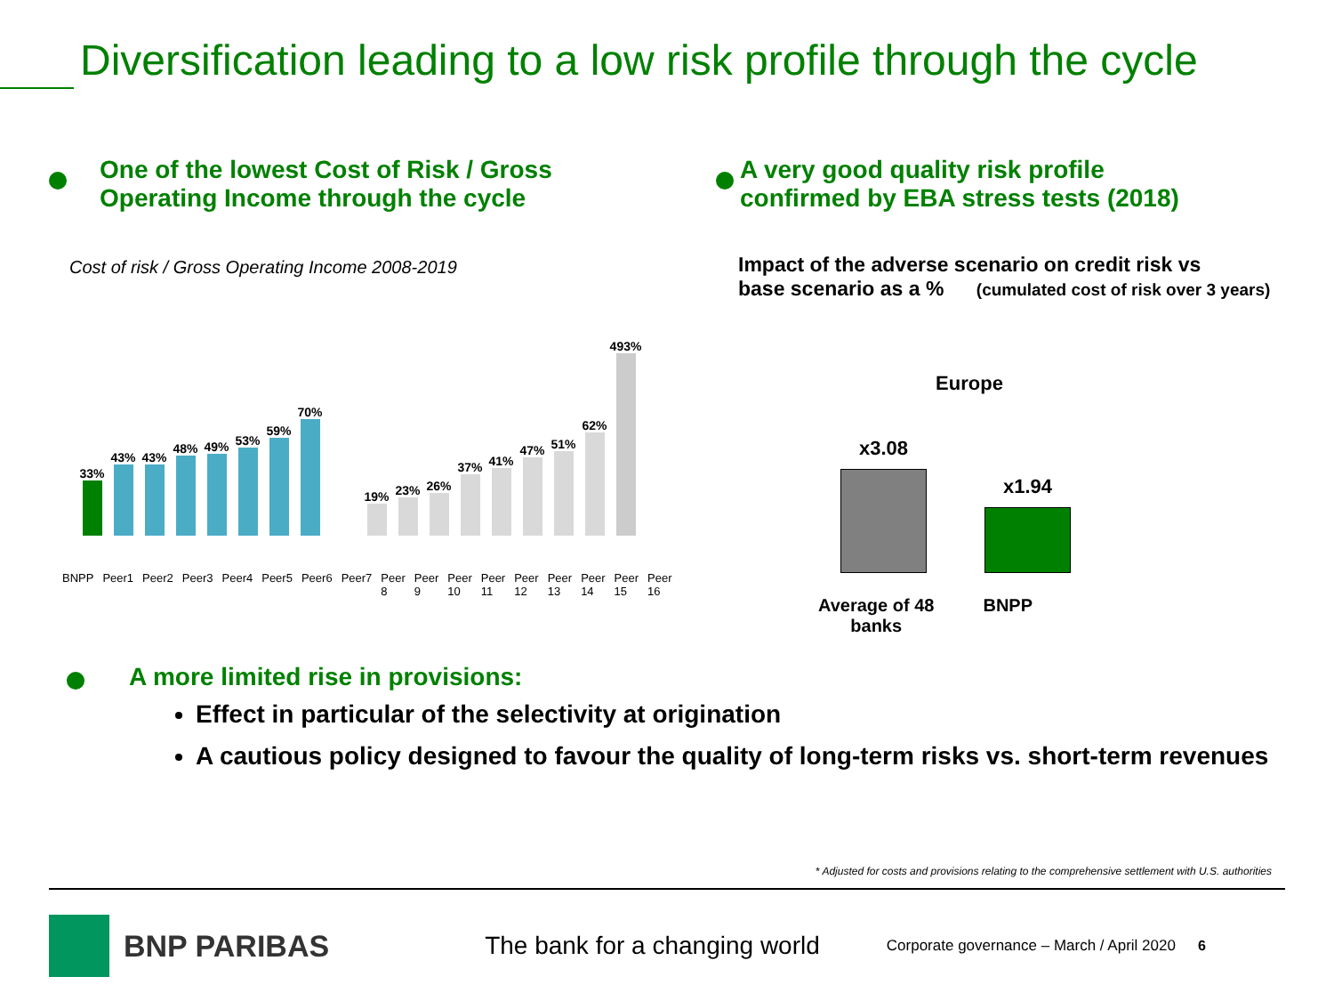Diversification leading to a low risk profile through the cycle
One of the lowest Cost of Risk / Gross
Operating Income through the cycle
Cost of risk / Gross Operating Income 2008-2019
33%
43%
43%
48%
49%
53%
59%
70%
19%
23%
26%
37%
41%
47%
51%
62%
493%
BNPP Peer1 Peer2 Peer3 Peer4 Peer5 Peer6 Peer7 Peer 8 Peer 9 Peer 10 Peer 11 Peer 12 Peer 13 Peer 14 Peer 15 Peer 16
A very good quality risk profile
confirmed by EBA stress tests (2018)
Impact of the adverse scenario on credit risk vs
base scenario as a % (cumulated cost of risk over 3 years)
Europe
x3.08
x1.94
Average of 48
banks BNPP
A more limited rise in provisions:
Effect in particular of the selectivity at origination
A cautious policy designed to favour the quality of long-term risks vs. short-term revenues
* Adjusted for costs and provisions relating to the comprehensive settlement with U.S. authorities
BNP PARIBAS The bank for a changing world Corporate governance – March / April 2020 6